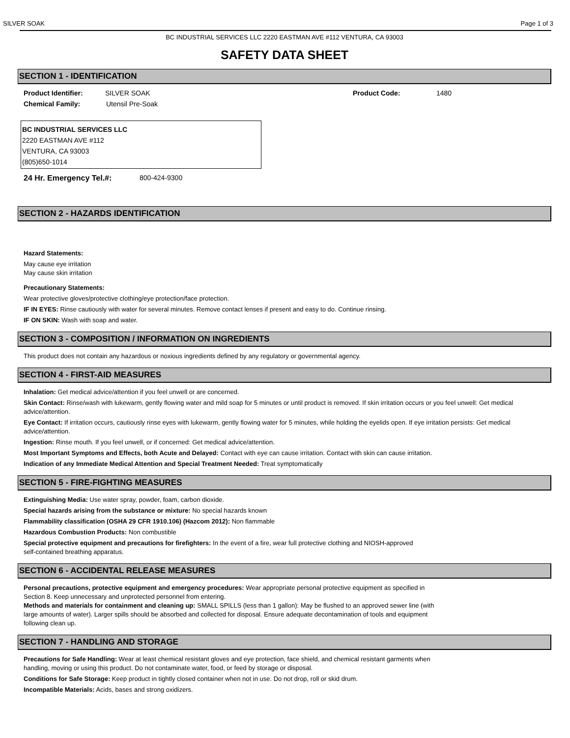SILVER SOAK Page 1 of 3
BC INDUSTRIAL SERVICES LLC 2220 EASTMAN AVE #112 VENTURA, CA 93003
SAFETY DATA SHEET
SECTION 1 - IDENTIFICATION
Product Identifier: SILVER SOAK Product Code: 1480
Chemical Family: Utensil Pre-Soak
BC INDUSTRIAL SERVICES LLC
2220 EASTMAN AVE #112
VENTURA, CA 93003
(805)650-1014
24 Hr. Emergency Tel.#: 800-424-9300
SECTION 2 - HAZARDS IDENTIFICATION
Hazard Statements:
May cause eye irritation
May cause skin irritation
Precautionary Statements:
Wear protective gloves/protective clothing/eye protection/face protection.
IF IN EYES: Rinse cautiously with water for several minutes. Remove contact lenses if present and easy to do. Continue rinsing.
IF ON SKIN: Wash with soap and water.
SECTION 3 - COMPOSITION / INFORMATION ON INGREDIENTS
This product does not contain any hazardous or noxious ingredients defined by any regulatory or governmental agency.
SECTION 4 - FIRST-AID MEASURES
Inhalation: Get medical advice/attention if you feel unwell or are concerned.
Skin Contact: Rinse/wash with lukewarm, gently flowing water and mild soap for 5 minutes or until product is removed. If skin irritation occurs or you feel unwell: Get medical advice/attention.
Eye Contact: If irritation occurs, cautiously rinse eyes with lukewarm, gently flowing water for 5 minutes, while holding the eyelids open. If eye irritation persists: Get medical advice/attention.
Ingestion: Rinse mouth. If you feel unwell, or if concerned: Get medical advice/attention.
Most Important Symptoms and Effects, both Acute and Delayed: Contact with eye can cause irritation. Contact with skin can cause irritation.
Indication of any Immediate Medical Attention and Special Treatment Needed: Treat symptomatically
SECTION 5 - FIRE-FIGHTING MEASURES
Extinguishing Media: Use water spray, powder, foam, carbon dioxide.
Special hazards arising from the substance or mixture: No special hazards known
Flammability classification (OSHA 29 CFR 1910.106) (Hazcom 2012): Non flammable
Hazardous Combustion Products: Non combustible
Special protective equipment and precautions for firefighters: In the event of a fire, wear full protective clothing and NIOSH-approved
self-contained breathing apparatus.
SECTION 6 - ACCIDENTAL RELEASE MEASURES
Personal precautions, protective equipment and emergency procedures: Wear appropriate personal protective equipment as specified in
Section 8. Keep unnecessary and unprotected personnel from entering.
Methods and materials for containment and cleaning up: SMALL SPILLS (less than 1 gallon): May be flushed to an approved sewer line (with
large amounts of water). Larger spills should be absorbed and collected for disposal. Ensure adequate decontamination of tools and equipment
following clean up.
SECTION 7 - HANDLING AND STORAGE
Precautions for Safe Handling: Wear at least chemical resistant gloves and eye protection, face shield, and chemical resistant garments when
handling, moving or using this product. Do not contaminate water, food, or feed by storage or disposal.
Conditions for Safe Storage: Keep product in tightly closed container when not in use. Do not drop, roll or skid drum.
Incompatible Materials: Acids, bases and strong oxidizers.